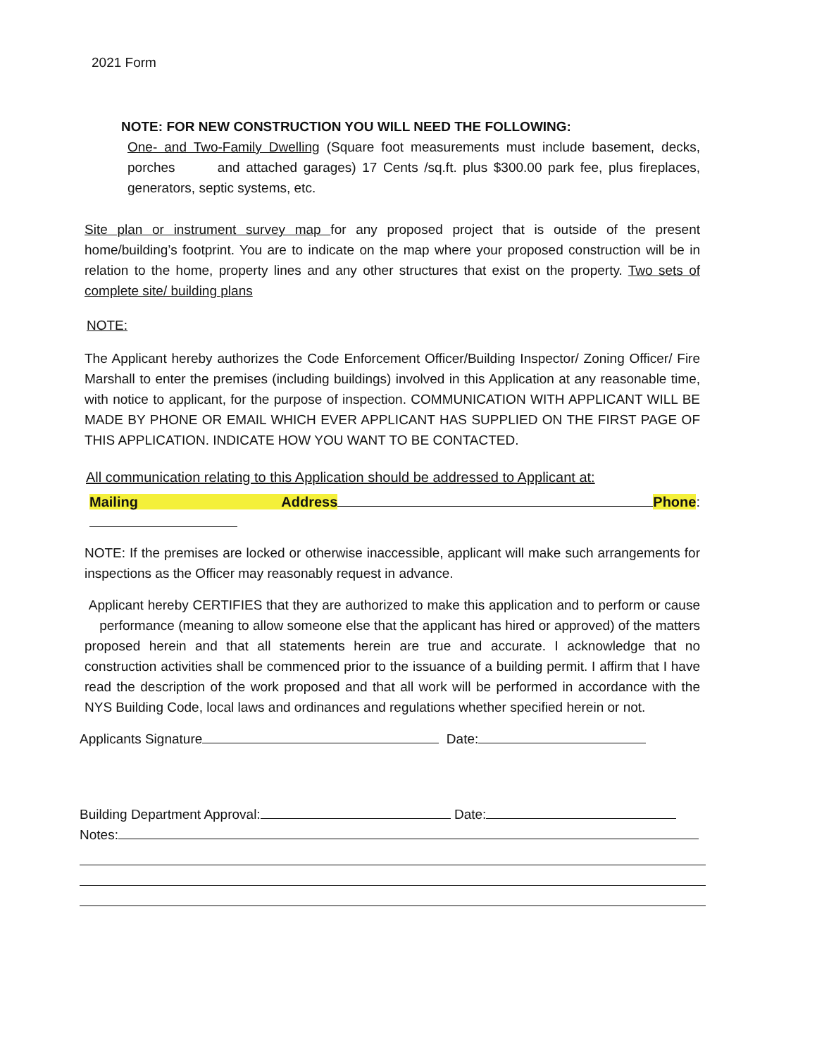2021 Form
NOTE: FOR NEW CONSTRUCTION YOU WILL NEED THE FOLLOWING:
One- and Two-Family Dwelling (Square foot measurements must include basement, decks, porches and attached garages) 17 Cents /sq.ft. plus $300.00 park fee, plus fireplaces, generators, septic systems, etc.
Site plan or instrument survey map for any proposed project that is outside of the present home/building’s footprint. You are to indicate on the map where your proposed construction will be in relation to the home, property lines and any other structures that exist on the property. Two sets of complete site/ building plans
NOTE:
The Applicant hereby authorizes the Code Enforcement Officer/Building Inspector/ Zoning Officer/ Fire Marshall to enter the premises (including buildings) involved in this Application at any reasonable time, with notice to applicant, for the purpose of inspection. COMMUNICATION WITH APPLICANT WILL BE MADE BY PHONE OR EMAIL WHICH EVER APPLICANT HAS SUPPLIED ON THE FIRST PAGE OF THIS APPLICATION. INDICATE HOW YOU WANT TO BE CONTACTED.
All communication relating to this Application should be addressed to Applicant at:
Mailing Address Phone:
NOTE: If the premises are locked or otherwise inaccessible, applicant will make such arrangements for inspections as the Officer may reasonably request in advance.
Applicant hereby CERTIFIES that they are authorized to make this application and to perform or cause performance (meaning to allow someone else that the applicant has hired or approved) of the matters proposed herein and that all statements herein are true and accurate. I acknowledge that no construction activities shall be commenced prior to the issuance of a building permit. I affirm that I have read the description of the work proposed and that all work will be performed in accordance with the NYS Building Code, local laws and ordinances and regulations whether specified herein or not.
Applicants Signature Date:
Building Department Approval: Date:
Notes: